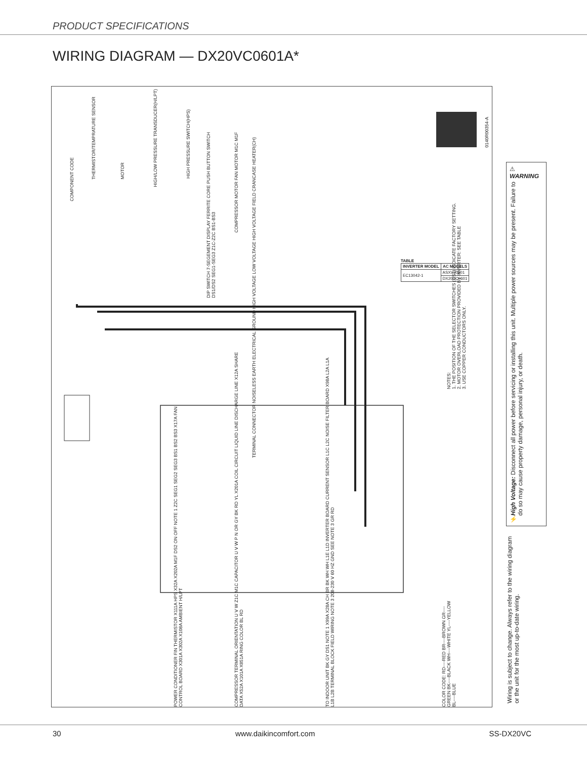PRODUCT SPECIFICATIONS
WIRING DIAGRAM — DX20VC0601A*
COMPONENT CODE
THERMISTOR/TEMPRATURE SENSOR
MOTOR
HIGH/LOW PRESSURE TRANSDUCER(H/LPT)
HIGH PRESSURE SWITCH(HPS)
DIP SWITCH 7-SEGEMENT DISPLAY FERRITE CORE PUSH BUTTON SWITCH
DS1/DS2 SEG1-SEG3 Z1C-Z2C BS1-BS3
COMPRESSOR MOTOR FAN MOTOR M1C M1F
TERMINAL CONNECTOR NOISELESS EARTH ELECTRICAL GROUND HIGH VOLTAGE LOW VOLTAGE HIGH VOLTAGE FIELD CRANCASE HEATER(CH)
0140R00354-A
POWER CONDITIONER FIN THERMISTOR X111A HPS X32A X202A M1F DS2 ON OFF NOTE 1 Z2C SEG1 SEG2 SEG3 BS1 BS2 BS3 X17A FAN CONTROL BOARD X301A X302A X108A AMBIENT H/LPT
COMPRESSOR TERMINAL ORIENTATION U V W Z1C M1C CAPACITOR U V W P N OR GY BK RD YL X201A COIL CIRCUIT LIQUID LINE DISCHARGE LINE X12A SHARE DATA X52A X101A X851A RING COLOR BL RD
TO INDOOR UNIT BK GY DS1 NOTE 1 X99A X28A CH BR BK WH WH L1E L1D INVERTER BOARD CURRENT SENSOR L1C L2C NOISE FILTER BOARD X98A L2A L1A L1B L2B TERMINAL BLOCK FIELD WIRING NOTE 3 208-230 V 60 HZ GND SEE NOTE 3 GR RD
NOTES:
1. THE POSITION OF THE SELECTOR SWITCHES (DS1) INDICATE FACTORY SETTING.
2. MOTOR OVERLOAD PROTECTION PROVIDED BY INVERTER: SEE TABLE
3. USE COPPER CONDUCTORS ONLY.
TABLE
| INVERTER MODEL | AC MODELS |
| --- | --- |
| EC13042-1 | ASXV20601 |
| | DX20VC0601 |
COLOR CODE: RD----RED BR----BROWN GR----GREEN BK----BLACK WH----WHITE YL----YELLOW BL----BLUE
⚠ WARNING
High Voltage: Disconnect all power before servicing or installing this unit. Multiple power sources may be present. Failure to do so may cause property damage, personal injury, or death.
⚡
Wiring is subject to change. Always refer to the wiring diagram or the unit for the most up-to-date wiring.
30 www.daikincomfort.com SS-DX20VC